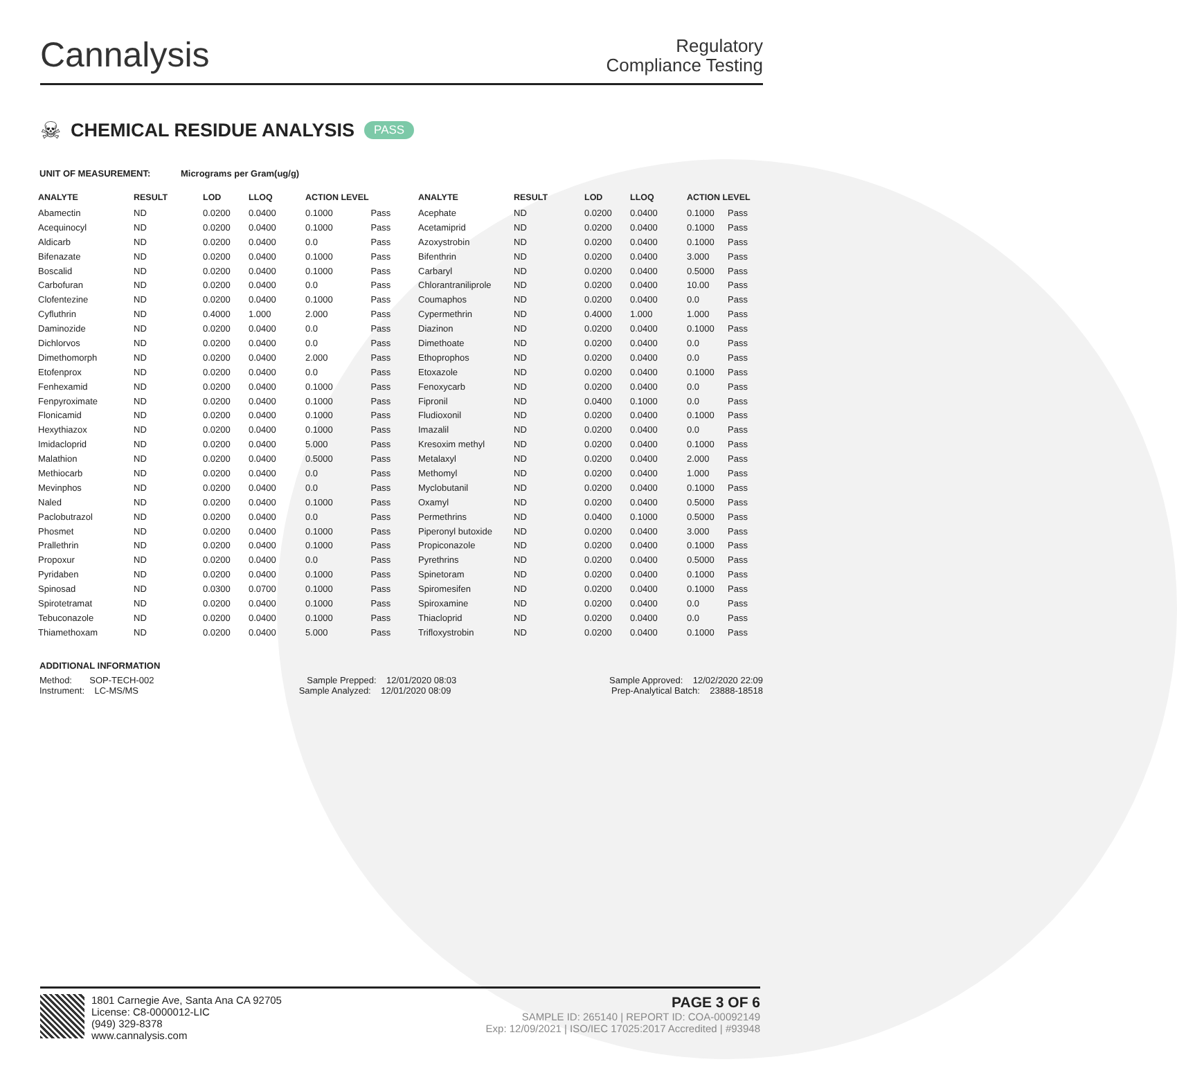Cannalysis
Regulatory
Compliance Testing
☠
CHEMICAL RESIDUE ANALYSIS
PASS
UNIT OF MEASUREMENT: Micrograms per Gram(ug/g)
| ANALYTE | RESULT | LOD | LLOQ | ACTION LEVEL | | ANALYTE | RESULT | LOD | LLOQ | ACTION LEVEL | |
| --- | --- | --- | --- | --- | --- | --- | --- | --- | --- | --- | --- |
| Abamectin | ND | 0.0200 | 0.0400 | 0.1000 | Pass | Acephate | ND | 0.0200 | 0.0400 | 0.1000 | Pass |
| Acequinocyl | ND | 0.0200 | 0.0400 | 0.1000 | Pass | Acetamiprid | ND | 0.0200 | 0.0400 | 0.1000 | Pass |
| Aldicarb | ND | 0.0200 | 0.0400 | 0.0 | Pass | Azoxystrobin | ND | 0.0200 | 0.0400 | 0.1000 | Pass |
| Bifenazate | ND | 0.0200 | 0.0400 | 0.1000 | Pass | Bifenthrin | ND | 0.0200 | 0.0400 | 3.000 | Pass |
| Boscalid | ND | 0.0200 | 0.0400 | 0.1000 | Pass | Carbaryl | ND | 0.0200 | 0.0400 | 0.5000 | Pass |
| Carbofuran | ND | 0.0200 | 0.0400 | 0.0 | Pass | Chlorantraniliprole | ND | 0.0200 | 0.0400 | 10.00 | Pass |
| Clofentezine | ND | 0.0200 | 0.0400 | 0.1000 | Pass | Coumaphos | ND | 0.0200 | 0.0400 | 0.0 | Pass |
| Cyfluthrin | ND | 0.4000 | 1.000 | 2.000 | Pass | Cypermethrin | ND | 0.4000 | 1.000 | 1.000 | Pass |
| Daminozide | ND | 0.0200 | 0.0400 | 0.0 | Pass | Diazinon | ND | 0.0200 | 0.0400 | 0.1000 | Pass |
| Dichlorvos | ND | 0.0200 | 0.0400 | 0.0 | Pass | Dimethoate | ND | 0.0200 | 0.0400 | 0.0 | Pass |
| Dimethomorph | ND | 0.0200 | 0.0400 | 2.000 | Pass | Ethoprophos | ND | 0.0200 | 0.0400 | 0.0 | Pass |
| Etofenprox | ND | 0.0200 | 0.0400 | 0.0 | Pass | Etoxazole | ND | 0.0200 | 0.0400 | 0.1000 | Pass |
| Fenhexamid | ND | 0.0200 | 0.0400 | 0.1000 | Pass | Fenoxycarb | ND | 0.0200 | 0.0400 | 0.0 | Pass |
| Fenpyroximate | ND | 0.0200 | 0.0400 | 0.1000 | Pass | Fipronil | ND | 0.0400 | 0.1000 | 0.0 | Pass |
| Flonicamid | ND | 0.0200 | 0.0400 | 0.1000 | Pass | Fludioxonil | ND | 0.0200 | 0.0400 | 0.1000 | Pass |
| Hexythiazox | ND | 0.0200 | 0.0400 | 0.1000 | Pass | Imazalil | ND | 0.0200 | 0.0400 | 0.0 | Pass |
| Imidacloprid | ND | 0.0200 | 0.0400 | 5.000 | Pass | Kresoxim methyl | ND | 0.0200 | 0.0400 | 0.1000 | Pass |
| Malathion | ND | 0.0200 | 0.0400 | 0.5000 | Pass | Metalaxyl | ND | 0.0200 | 0.0400 | 2.000 | Pass |
| Methiocarb | ND | 0.0200 | 0.0400 | 0.0 | Pass | Methomyl | ND | 0.0200 | 0.0400 | 1.000 | Pass |
| Mevinphos | ND | 0.0200 | 0.0400 | 0.0 | Pass | Myclobutanil | ND | 0.0200 | 0.0400 | 0.1000 | Pass |
| Naled | ND | 0.0200 | 0.0400 | 0.1000 | Pass | Oxamyl | ND | 0.0200 | 0.0400 | 0.5000 | Pass |
| Paclobutrazol | ND | 0.0200 | 0.0400 | 0.0 | Pass | Permethrins | ND | 0.0400 | 0.1000 | 0.5000 | Pass |
| Phosmet | ND | 0.0200 | 0.0400 | 0.1000 | Pass | Piperonyl butoxide | ND | 0.0200 | 0.0400 | 3.000 | Pass |
| Prallethrin | ND | 0.0200 | 0.0400 | 0.1000 | Pass | Propiconazole | ND | 0.0200 | 0.0400 | 0.1000 | Pass |
| Propoxur | ND | 0.0200 | 0.0400 | 0.0 | Pass | Pyrethrins | ND | 0.0200 | 0.0400 | 0.5000 | Pass |
| Pyridaben | ND | 0.0200 | 0.0400 | 0.1000 | Pass | Spinetoram | ND | 0.0200 | 0.0400 | 0.1000 | Pass |
| Spinosad | ND | 0.0300 | 0.0700 | 0.1000 | Pass | Spiromesifen | ND | 0.0200 | 0.0400 | 0.1000 | Pass |
| Spirotetramat | ND | 0.0200 | 0.0400 | 0.1000 | Pass | Spiroxamine | ND | 0.0200 | 0.0400 | 0.0 | Pass |
| Tebuconazole | ND | 0.0200 | 0.0400 | 0.1000 | Pass | Thiacloprid | ND | 0.0200 | 0.0400 | 0.0 | Pass |
| Thiamethoxam | ND | 0.0200 | 0.0400 | 5.000 | Pass | Trifloxystrobin | ND | 0.0200 | 0.0400 | 0.1000 | Pass |
ADDITIONAL INFORMATION
Method: SOP-TECH-002 Sample Prepped: 12/01/2020 08:03 Sample Approved: 12/02/2020 22:09
Instrument: LC-MS/MS Sample Analyzed: 12/01/2020 08:09 Prep-Analytical Batch: 23888-18518
1801 Carnegie Ave, Santa Ana CA 92705
License: C8-0000012-LIC
(949) 329-8378
www.cannalysis.com
PAGE 3 OF 6
SAMPLE ID: 265140 | REPORT ID: COA-00092149
Exp: 12/09/2021 | ISO/IEC 17025:2017 Accredited | #93948